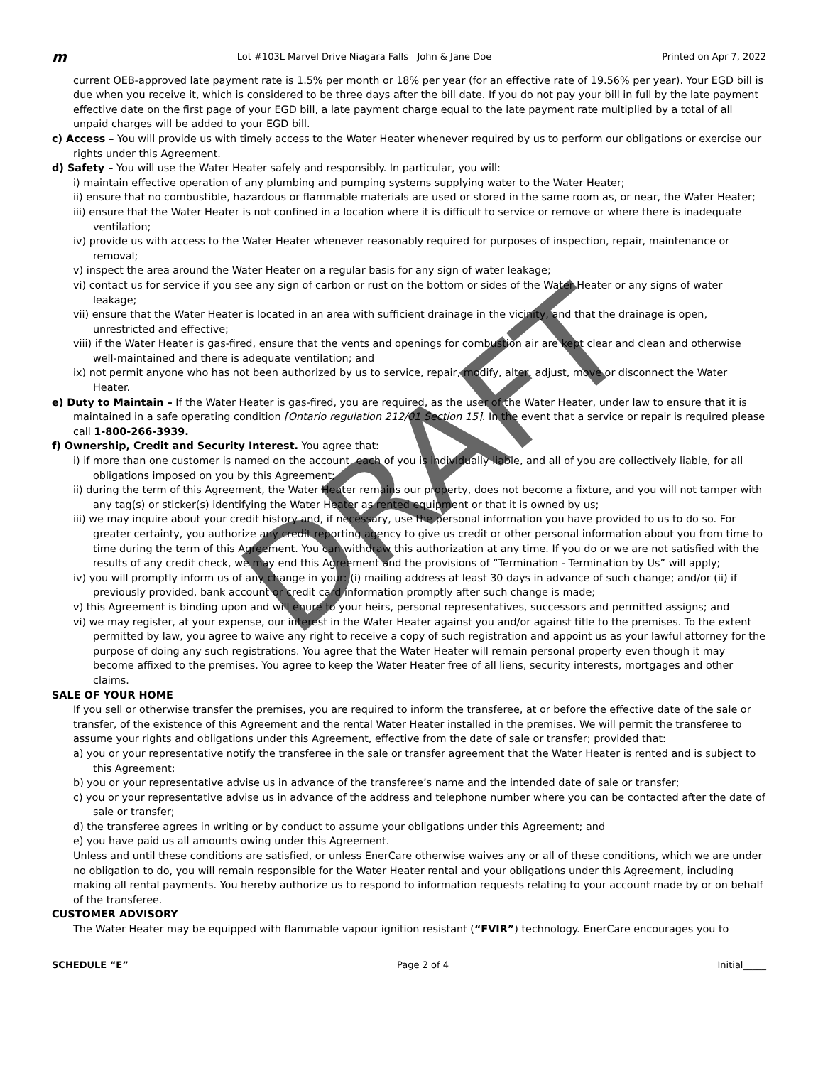m Lot #103L Marvel Drive Niagara Falls John & Jane Doe Printed on Apr 7, 2022
current OEB-approved late payment rate is 1.5% per month or 18% per year (for an effective rate of 19.56% per year). Your EGD bill is due when you receive it, which is considered to be three days after the bill date. If you do not pay your bill in full by the late payment effective date on the first page of your EGD bill, a late payment charge equal to the late payment rate multiplied by a total of all unpaid charges will be added to your EGD bill.
c) Access – You will provide us with timely access to the Water Heater whenever required by us to perform our obligations or exercise our rights under this Agreement.
d) Safety – You will use the Water Heater safely and responsibly. In particular, you will:
i) maintain effective operation of any plumbing and pumping systems supplying water to the Water Heater;
ii) ensure that no combustible, hazardous or flammable materials are used or stored in the same room as, or near, the Water Heater;
iii) ensure that the Water Heater is not confined in a location where it is difficult to service or remove or where there is inadequate ventilation;
iv) provide us with access to the Water Heater whenever reasonably required for purposes of inspection, repair, maintenance or removal;
v) inspect the area around the Water Heater on a regular basis for any sign of water leakage;
vi) contact us for service if you see any sign of carbon or rust on the bottom or sides of the Water Heater or any signs of water leakage;
vii) ensure that the Water Heater is located in an area with sufficient drainage in the vicinity, and that the drainage is open, unrestricted and effective;
viii) if the Water Heater is gas-fired, ensure that the vents and openings for combustion air are kept clear and clean and otherwise well-maintained and there is adequate ventilation; and
ix) not permit anyone who has not been authorized by us to service, repair, modify, alter, adjust, move or disconnect the Water Heater.
e) Duty to Maintain – If the Water Heater is gas-fired, you are required, as the user of the Water Heater, under law to ensure that it is maintained in a safe operating condition [Ontario regulation 212/01 Section 15]. In the event that a service or repair is required please call 1-800-266-3939.
f) Ownership, Credit and Security Interest. You agree that:
i) if more than one customer is named on the account, each of you is individually liable, and all of you are collectively liable, for all obligations imposed on you by this Agreement;
ii) during the term of this Agreement, the Water Heater remains our property, does not become a fixture, and you will not tamper with any tag(s) or sticker(s) identifying the Water Heater as rented equipment or that it is owned by us;
iii) we may inquire about your credit history and, if necessary, use the personal information you have provided to us to do so. For greater certainty, you authorize any credit reporting agency to give us credit or other personal information about you from time to time during the term of this Agreement. You can withdraw this authorization at any time. If you do or we are not satisfied with the results of any credit check, we may end this Agreement and the provisions of “Termination - Termination by Us” will apply;
iv) you will promptly inform us of any change in your: (i) mailing address at least 30 days in advance of such change; and/or (ii) if previously provided, bank account or credit card information promptly after such change is made;
v) this Agreement is binding upon and will enure to your heirs, personal representatives, successors and permitted assigns; and
vi) we may register, at your expense, our interest in the Water Heater against you and/or against title to the premises. To the extent permitted by law, you agree to waive any right to receive a copy of such registration and appoint us as your lawful attorney for the purpose of doing any such registrations. You agree that the Water Heater will remain personal property even though it may become affixed to the premises. You agree to keep the Water Heater free of all liens, security interests, mortgages and other claims.
SALE OF YOUR HOME
If you sell or otherwise transfer the premises, you are required to inform the transferee, at or before the effective date of the sale or transfer, of the existence of this Agreement and the rental Water Heater installed in the premises. We will permit the transferee to assume your rights and obligations under this Agreement, effective from the date of sale or transfer; provided that:
a) you or your representative notify the transferee in the sale or transfer agreement that the Water Heater is rented and is subject to this Agreement;
b) you or your representative advise us in advance of the transferee’s name and the intended date of sale or transfer;
c) you or your representative advise us in advance of the address and telephone number where you can be contacted after the date of sale or transfer;
d) the transferee agrees in writing or by conduct to assume your obligations under this Agreement; and
e) you have paid us all amounts owing under this Agreement.
Unless and until these conditions are satisfied, or unless EnerCare otherwise waives any or all of these conditions, which we are under no obligation to do, you will remain responsible for the Water Heater rental and your obligations under this Agreement, including making all rental payments. You hereby authorize us to respond to information requests relating to your account made by or on behalf of the transferee.
CUSTOMER ADVISORY
The Water Heater may be equipped with flammable vapour ignition resistant (“FVIR”) technology. EnerCare encourages you to
SCHEDULE “E” Page 2 of 4 Initial_____
DRAFT